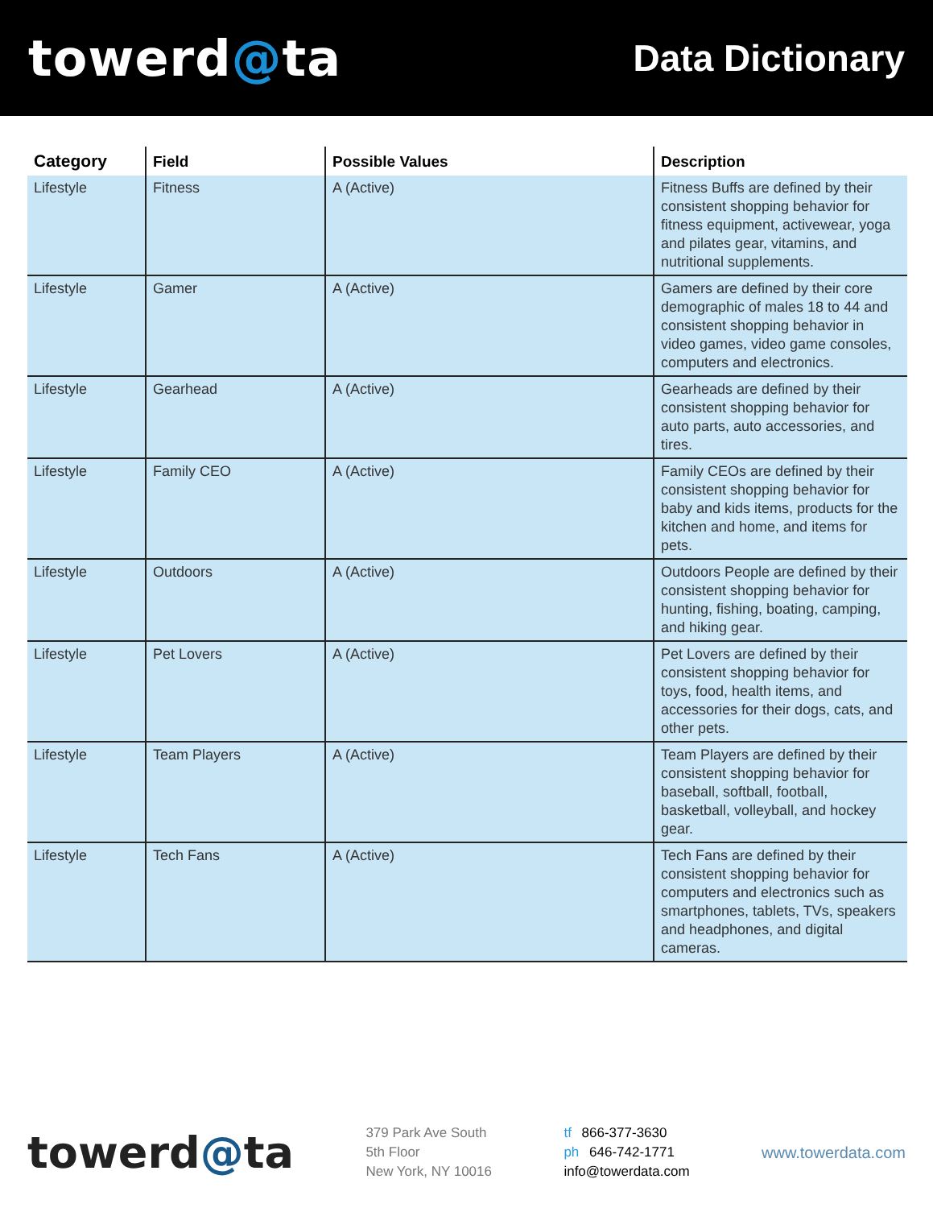towerd@ta
Data Dictionary
| Category | Field | Possible Values | Description |
| --- | --- | --- | --- |
| Lifestyle | Fitness | A (Active) | Fitness Buffs are defined by their consistent shopping behavior for fitness equipment, activewear, yoga and pilates gear, vitamins, and nutritional supplements. |
| Lifestyle | Gamer | A (Active) | Gamers are defined by their core demographic of males 18 to 44 and consistent shopping behavior in video games, video game consoles, computers and electronics. |
| Lifestyle | Gearhead | A (Active) | Gearheads are defined by their consistent shopping behavior for auto parts, auto accessories, and tires. |
| Lifestyle | Family CEO | A (Active) | Family CEOs are defined by their consistent shopping behavior for baby and kids items, products for the kitchen and home, and items for pets. |
| Lifestyle | Outdoors | A (Active) | Outdoors People are defined by their consistent shopping behavior for hunting, fishing, boating, camping, and hiking gear. |
| Lifestyle | Pet Lovers | A (Active) | Pet Lovers are defined by their consistent shopping behavior for toys, food, health items, and accessories for their dogs, cats, and other pets. |
| Lifestyle | Team Players | A (Active) | Team Players are defined by their consistent shopping behavior for baseball, softball, football, basketball, volleyball, and hockey gear. |
| Lifestyle | Tech Fans | A (Active) | Tech Fans are defined by their consistent shopping behavior for computers and electronics such as smartphones, tablets, TVs, speakers and headphones, and digital cameras. |
towerd@ta
379 Park Ave South
5th Floor
New York, NY 10016
tf 866-377-3630
ph 646-742-1771
info@towerdata.com
www.towerdata.com